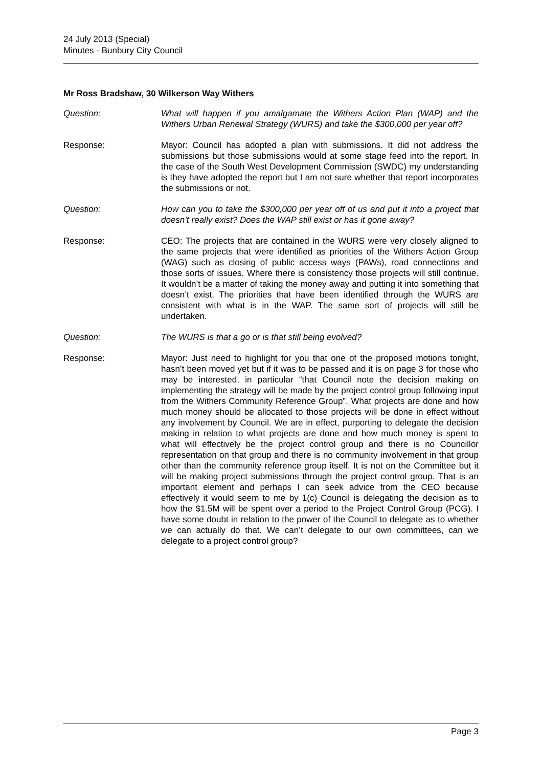24 July 2013 (Special)
Minutes - Bunbury City Council
Mr Ross Bradshaw, 30 Wilkerson Way Withers
Question: What will happen if you amalgamate the Withers Action Plan (WAP) and the Withers Urban Renewal Strategy (WURS) and take the $300,000 per year off?
Response: Mayor: Council has adopted a plan with submissions. It did not address the submissions but those submissions would at some stage feed into the report. In the case of the South West Development Commission (SWDC) my understanding is they have adopted the report but I am not sure whether that report incorporates the submissions or not.
Question: How can you to take the $300,000 per year off of us and put it into a project that doesn’t really exist? Does the WAP still exist or has it gone away?
Response: CEO: The projects that are contained in the WURS were very closely aligned to the same projects that were identified as priorities of the Withers Action Group (WAG) such as closing of public access ways (PAWs), road connections and those sorts of issues. Where there is consistency those projects will still continue. It wouldn’t be a matter of taking the money away and putting it into something that doesn’t exist. The priorities that have been identified through the WURS are consistent with what is in the WAP. The same sort of projects will still be undertaken.
Question: The WURS is that a go or is that still being evolved?
Response: Mayor: Just need to highlight for you that one of the proposed motions tonight, hasn’t been moved yet but if it was to be passed and it is on page 3 for those who may be interested, in particular “that Council note the decision making on implementing the strategy will be made by the project control group following input from the Withers Community Reference Group”. What projects are done and how much money should be allocated to those projects will be done in effect without any involvement by Council. We are in effect, purporting to delegate the decision making in relation to what projects are done and how much money is spent to what will effectively be the project control group and there is no Councillor representation on that group and there is no community involvement in that group other than the community reference group itself. It is not on the Committee but it will be making project submissions through the project control group. That is an important element and perhaps I can seek advice from the CEO because effectively it would seem to me by 1(c) Council is delegating the decision as to how the $1.5M will be spent over a period to the Project Control Group (PCG). I have some doubt in relation to the power of the Council to delegate as to whether we can actually do that. We can’t delegate to our own committees, can we delegate to a project control group?
Page 3